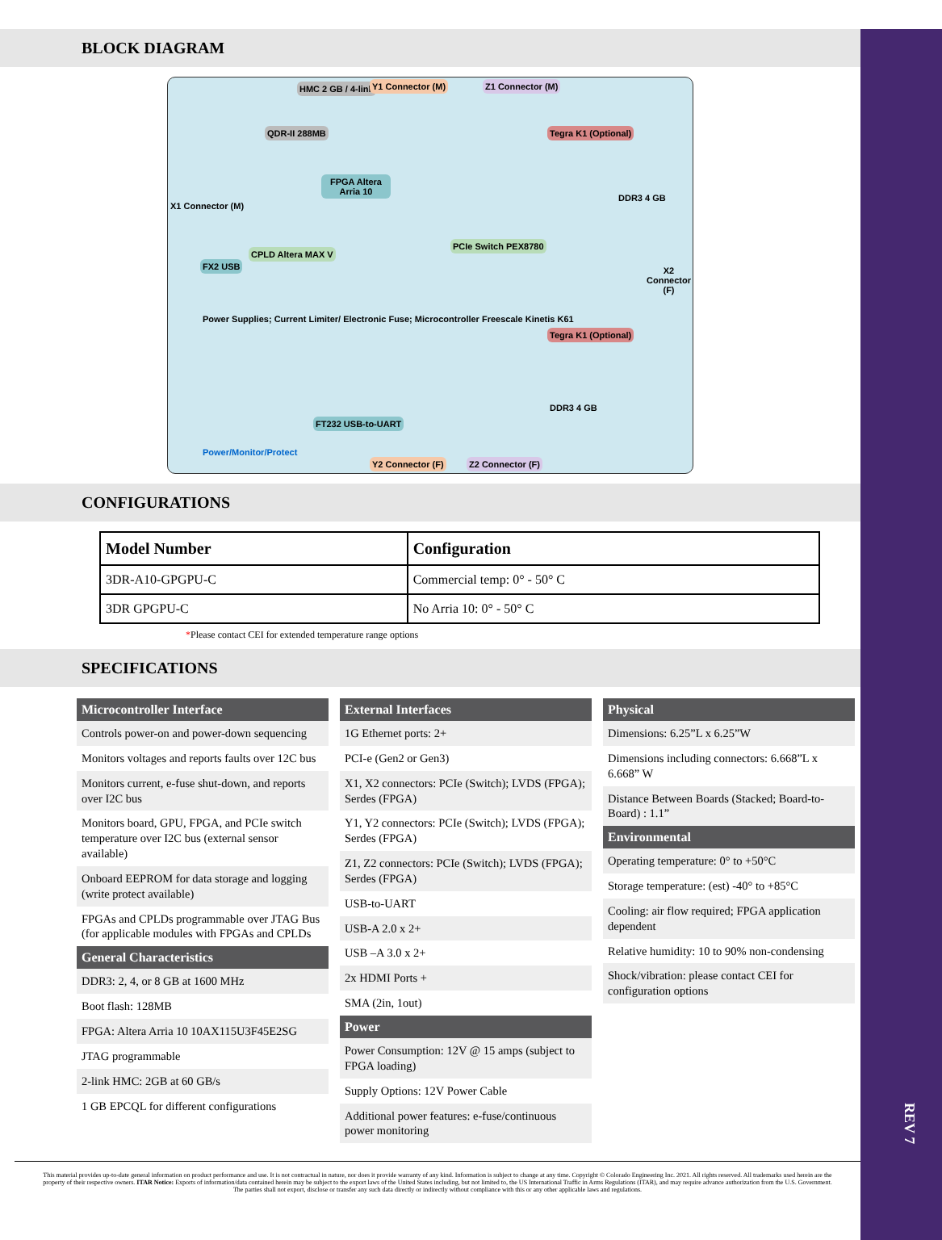REV 7
BLOCK DIAGRAM
FPGA Altera Arria 10
PCIe Switch PEX8780
Tegra K1 (Optional)
Tegra K1 (Optional)
HMC 2 GB / 4-link
QDR-II 288MB
CPLD Altera MAX V
FX2 USB
FT232 USB-to-UART
Power Supplies; Current Limiter/ Electronic Fuse; Microcontroller Freescale Kinetis K61
Y1 Connector (M) Z1 Connector (M)
Y2 Connector (F) Z2 Connector (F)
X1 Connector (M)
X2 Connector (F)
DDR3 4 GB
DDR3 4 GB
Power/Monitor/Protect
CONFIGURATIONS
| Model Number | Configuration |
| --- | --- |
| 3DR-A10-GPGPU-C | Commercial temp: 0° - 50° C |
| 3DR GPGPU-C | No Arria 10: 0° - 50° C |
*Please contact CEI for extended temperature range options
SPECIFICATIONS
Microcontroller Interface
Controls power-on and power-down sequencing
Monitors voltages and reports faults over 12C bus
Monitors current, e-fuse shut-down, and reports over I2C bus
Monitors board, GPU, FPGA, and PCIe switch temperature over I2C bus (external sensor available)
Onboard EEPROM for data storage and logging (write protect available)
FPGAs and CPLDs programmable over JTAG Bus (for applicable modules with FPGAs and CPLDs
General Characteristics
DDR3: 2, 4, or 8 GB at 1600 MHz
Boot flash: 128MB
FPGA: Altera Arria 10 10AX115U3F45E2SG
JTAG programmable
2-link HMC: 2GB at 60 GB/s
1 GB EPCQL for different configurations
External Interfaces
1G Ethernet ports: 2+
PCI-e (Gen2 or Gen3)
X1, X2 connectors: PCIe (Switch); LVDS (FPGA); Serdes (FPGA)
Y1, Y2 connectors: PCIe (Switch); LVDS (FPGA); Serdes (FPGA)
Z1, Z2 connectors: PCIe (Switch); LVDS (FPGA); Serdes (FPGA)
USB-to-UART
USB-A 2.0 x 2+
USB –A 3.0 x 2+
2x HDMI Ports +
SMA (2in, 1out)
Power
Power Consumption: 12V @ 15 amps (subject to FPGA loading)
Supply Options: 12V Power Cable
Additional power features: e-fuse/continuous power monitoring
Physical
Dimensions: 6.25”L x 6.25”W
Dimensions including connectors: 6.668”L x 6.668” W
Distance Between Boards (Stacked; Board-to-Board) : 1.1”
Environmental
Operating temperature: 0° to +50°C
Storage temperature: (est) -40° to +85°C
Cooling: air flow required; FPGA application dependent
Relative humidity: 10 to 90% non-condensing
Shock/vibration: please contact CEI for configuration options
This material provides up-to-date general information on product performance and use. It is not contractual in nature, nor does it provide warranty of any kind. Information is subject to change at any time. Copyright © Colorado Engineering Inc. 2021. All rights reserved. All trademarks used herein are the property of their respective owners. ITAR Notice: Exports of information/data contained herein may be subject to the export laws of the United States including, but not limited to, the US International Traffic in Arms Regulations (ITAR), and may require advance authorization from the U.S. Government. The parties shall not export, disclose or transfer any such data directly or indirectly without compliance with this or any other applicable laws and regulations.